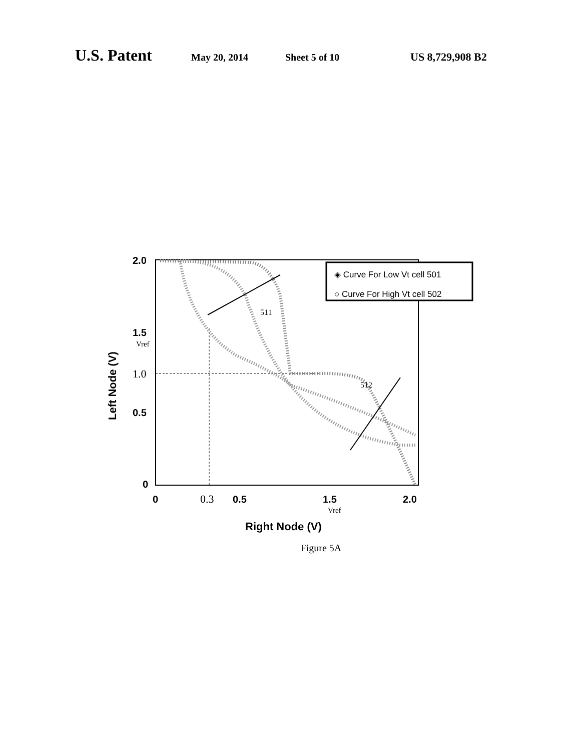U.S. Patent May 20, 2014 Sheet 5 of 10 US 8,729,908 B2
◈ Curve For Low Vt cell 501
○ Curve For High Vt cell 502
511
512
2.0
1.5
Vref
1.0
0.5
0
0
0.3
0.5
1.5
Vref
2.0
Right Node (V)
Left Node (V)
Figure 5A